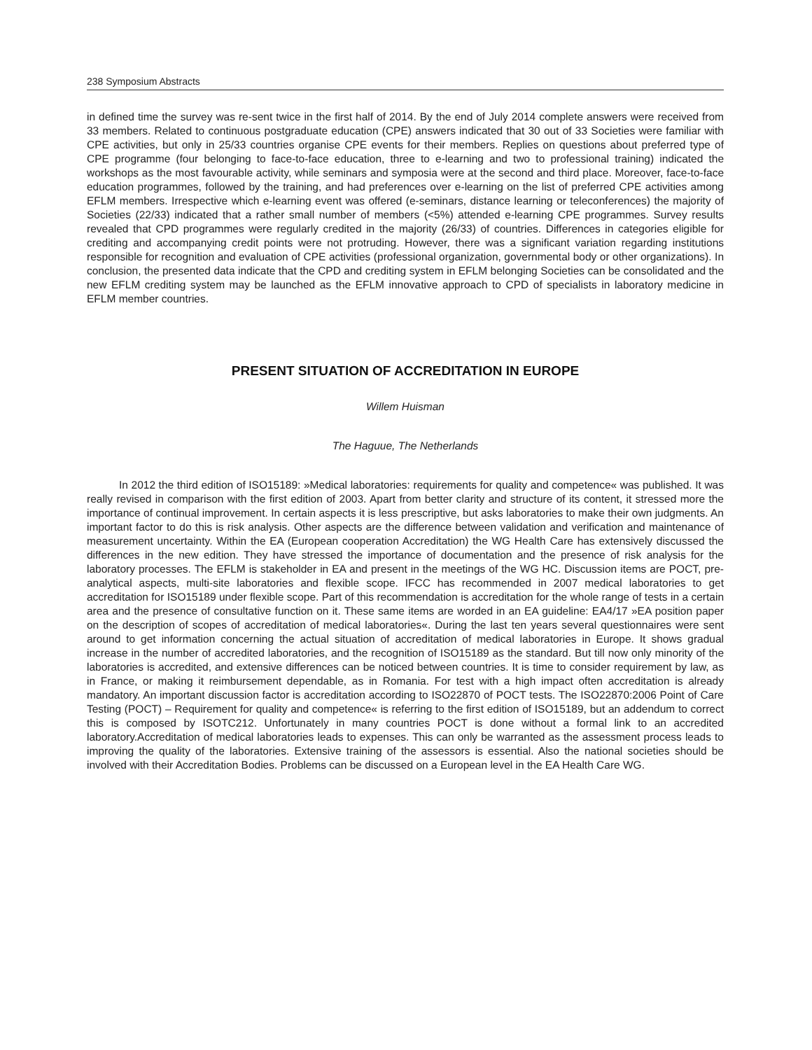238 Symposium Abstracts
in defined time the survey was re-sent twice in the first half of 2014. By the end of July 2014 complete answers were received from 33 members. Related to continuous postgraduate education (CPE) answers indicated that 30 out of 33 Societies were familiar with CPE activities, but only in 25/33 countries organise CPE events for their members. Replies on questions about preferred type of CPE programme (four belonging to face-to-face education, three to e-learning and two to professional training) indicated the workshops as the most favourable activity, while seminars and symposia were at the second and third place. Moreover, face-to-face education programmes, followed by the training, and had preferences over e-learning on the list of preferred CPE activities among EFLM members. Irrespective which e-learning event was offered (e-seminars, distance learning or teleconferences) the majority of Societies (22/33) indicated that a rather small number of members (<5%) attended e-learning CPE programmes. Survey results revealed that CPD programmes were regularly credited in the majority (26/33) of countries. Differences in categories eligible for crediting and accompanying credit points were not protruding. However, there was a significant variation regarding institutions responsible for recognition and evaluation of CPE activities (professional organization, governmental body or other organizations). In conclusion, the presented data indicate that the CPD and crediting system in EFLM belonging Societies can be consolidated and the new EFLM crediting system may be launched as the EFLM innovative approach to CPD of specialists in laboratory medicine in EFLM member countries.
PRESENT SITUATION OF ACCREDITATION IN EUROPE
Willem Huisman
The Haguue, The Netherlands
In 2012 the third edition of ISO15189: »Medical laboratories: requirements for quality and competence« was published. It was really revised in comparison with the first edition of 2003. Apart from better clarity and structure of its content, it stressed more the importance of continual improvement. In certain aspects it is less prescriptive, but asks laboratories to make their own judgments. An important factor to do this is risk analysis. Other aspects are the difference between validation and verification and maintenance of measurement uncertainty. Within the EA (European cooperation Accreditation) the WG Health Care has extensively discussed the differences in the new edition. They have stressed the importance of documentation and the presence of risk analysis for the laboratory processes. The EFLM is stakeholder in EA and present in the meetings of the WG HC. Discussion items are POCT, pre-analytical aspects, multi-site laboratories and flexible scope. IFCC has recommended in 2007 medical laboratories to get accreditation for ISO15189 under flexible scope. Part of this recommendation is accreditation for the whole range of tests in a certain area and the presence of consultative function on it. These same items are worded in an EA guideline: EA4/17 »EA position paper on the description of scopes of accreditation of medical laboratories«. During the last ten years several questionnaires were sent around to get information concerning the actual situation of accreditation of medical laboratories in Europe. It shows gradual increase in the number of accredited laboratories, and the recognition of ISO15189 as the standard. But till now only minority of the laboratories is accredited, and extensive differences can be noticed between countries. It is time to consider requirement by law, as in France, or making it reimbursement dependable, as in Romania. For test with a high impact often accreditation is already mandatory. An important discussion factor is accreditation according to ISO22870 of POCT tests. The ISO22870:2006 Point of Care Testing (POCT) – Requirement for quality and competence« is referring to the first edition of ISO15189, but an addendum to correct this is composed by ISOTC212. Unfortunately in many countries POCT is done without a formal link to an accredited laboratory.Accreditation of medical laboratories leads to expenses. This can only be warranted as the assessment process leads to improving the quality of the laboratories. Extensive training of the assessors is essential. Also the national societies should be involved with their Accreditation Bodies. Problems can be discussed on a European level in the EA Health Care WG.